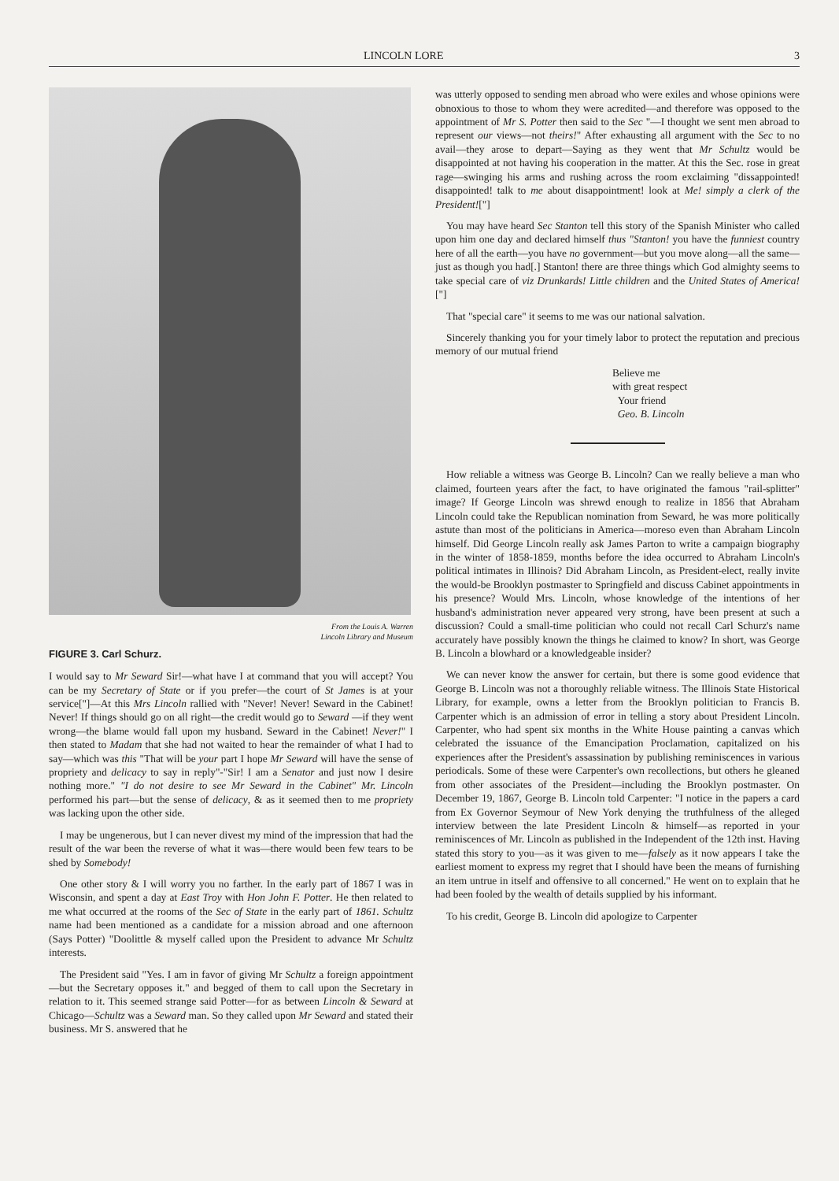LINCOLN LORE 3
From the Louis A. Warren
Lincoln Library and Museum
FIGURE 3. Carl Schurz.
I would say to Mr Seward Sir!—what have I at command that you will accept? You can be my Secretary of State or if you prefer—the court of St James is at your service["]—At this Mrs Lincoln rallied with "Never! Never! Seward in the Cabinet! Never! If things should go on all right—the credit would go to Seward —if they went wrong—the blame would fall upon my husband. Seward in the Cabinet! Never!" I then stated to Madam that she had not waited to hear the remainder of what I had to say—which was this "That will be your part I hope Mr Seward will have the sense of propriety and delicacy to say in reply"-"Sir! I am a Senator and just now I desire nothing more." "I do not desire to see Mr Seward in the Cabinet" Mr. Lincoln performed his part—but the sense of delicacy, & as it seemed then to me propriety was lacking upon the other side.
I may be ungenerous, but I can never divest my mind of the impression that had the result of the war been the reverse of what it was—there would been few tears to be shed by Somebody!
One other story & I will worry you no farther. In the early part of 1867 I was in Wisconsin, and spent a day at East Troy with Hon John F. Potter. He then related to me what occurred at the rooms of the Sec of State in the early part of 1861. Schultz name had been mentioned as a candidate for a mission abroad and one afternoon (Says Potter) "Doolittle & myself called upon the President to advance Mr Schultz interests.
The President said "Yes. I am in favor of giving Mr Schultz a foreign appointment—but the Secretary opposes it." and begged of them to call upon the Secretary in relation to it. This seemed strange said Potter—for as between Lincoln & Seward at Chicago—Schultz was a Seward man. So they called upon Mr Seward and stated their business. Mr S. answered that he
was utterly opposed to sending men abroad who were exiles and whose opinions were obnoxious to those to whom they were acredited—and therefore was opposed to the appointment of Mr S. Potter then said to the Sec "—I thought we sent men abroad to represent our views—not theirs!" After exhausting all argument with the Sec to no avail—they arose to depart—Saying as they went that Mr Schultz would be disappointed at not having his cooperation in the matter. At this the Sec. rose in great rage—swinging his arms and rushing across the room exclaiming "dissappointed! disappointed! talk to me about disappointment! look at Me! simply a clerk of the President!["]
You may have heard Sec Stanton tell this story of the Spanish Minister who called upon him one day and declared himself thus "Stanton! you have the funniest country here of all the earth—you have no government—but you move along—all the same—just as though you had[.] Stanton! there are three things which God almighty seems to take special care of viz Drunkards! Little children and the United States of America!["]
That "special care" it seems to me was our national salvation.
Sincerely thanking you for your timely labor to protect the reputation and precious memory of our mutual friend
Believe me
with great respect
Your friend
Geo. B. Lincoln
How reliable a witness was George B. Lincoln? Can we really believe a man who claimed, fourteen years after the fact, to have originated the famous "rail-splitter" image? If George Lincoln was shrewd enough to realize in 1856 that Abraham Lincoln could take the Republican nomination from Seward, he was more politically astute than most of the politicians in America—moreso even than Abraham Lincoln himself. Did George Lincoln really ask James Parton to write a campaign biography in the winter of 1858-1859, months before the idea occurred to Abraham Lincoln's political intimates in Illinois? Did Abraham Lincoln, as President-elect, really invite the would-be Brooklyn postmaster to Springfield and discuss Cabinet appointments in his presence? Would Mrs. Lincoln, whose knowledge of the intentions of her husband's administration never appeared very strong, have been present at such a discussion? Could a small-time politician who could not recall Carl Schurz's name accurately have possibly known the things he claimed to know? In short, was George B. Lincoln a blowhard or a knowledgeable insider?
We can never know the answer for certain, but there is some good evidence that George B. Lincoln was not a thoroughly reliable witness. The Illinois State Historical Library, for example, owns a letter from the Brooklyn politician to Francis B. Carpenter which is an admission of error in telling a story about President Lincoln. Carpenter, who had spent six months in the White House painting a canvas which celebrated the issuance of the Emancipation Proclamation, capitalized on his experiences after the President's assassination by publishing reminiscences in various periodicals. Some of these were Carpenter's own recollections, but others he gleaned from other associates of the President—including the Brooklyn postmaster. On December 19, 1867, George B. Lincoln told Carpenter: "I notice in the papers a card from Ex Governor Seymour of New York denying the truthfulness of the alleged interview between the late President Lincoln & himself—as reported in your reminiscences of Mr. Lincoln as published in the Independent of the 12th inst. Having stated this story to you—as it was given to me—falsely as it now appears I take the earliest moment to express my regret that I should have been the means of furnishing an item untrue in itself and offensive to all concerned." He went on to explain that he had been fooled by the wealth of details supplied by his informant.
To his credit, George B. Lincoln did apologize to Carpenter